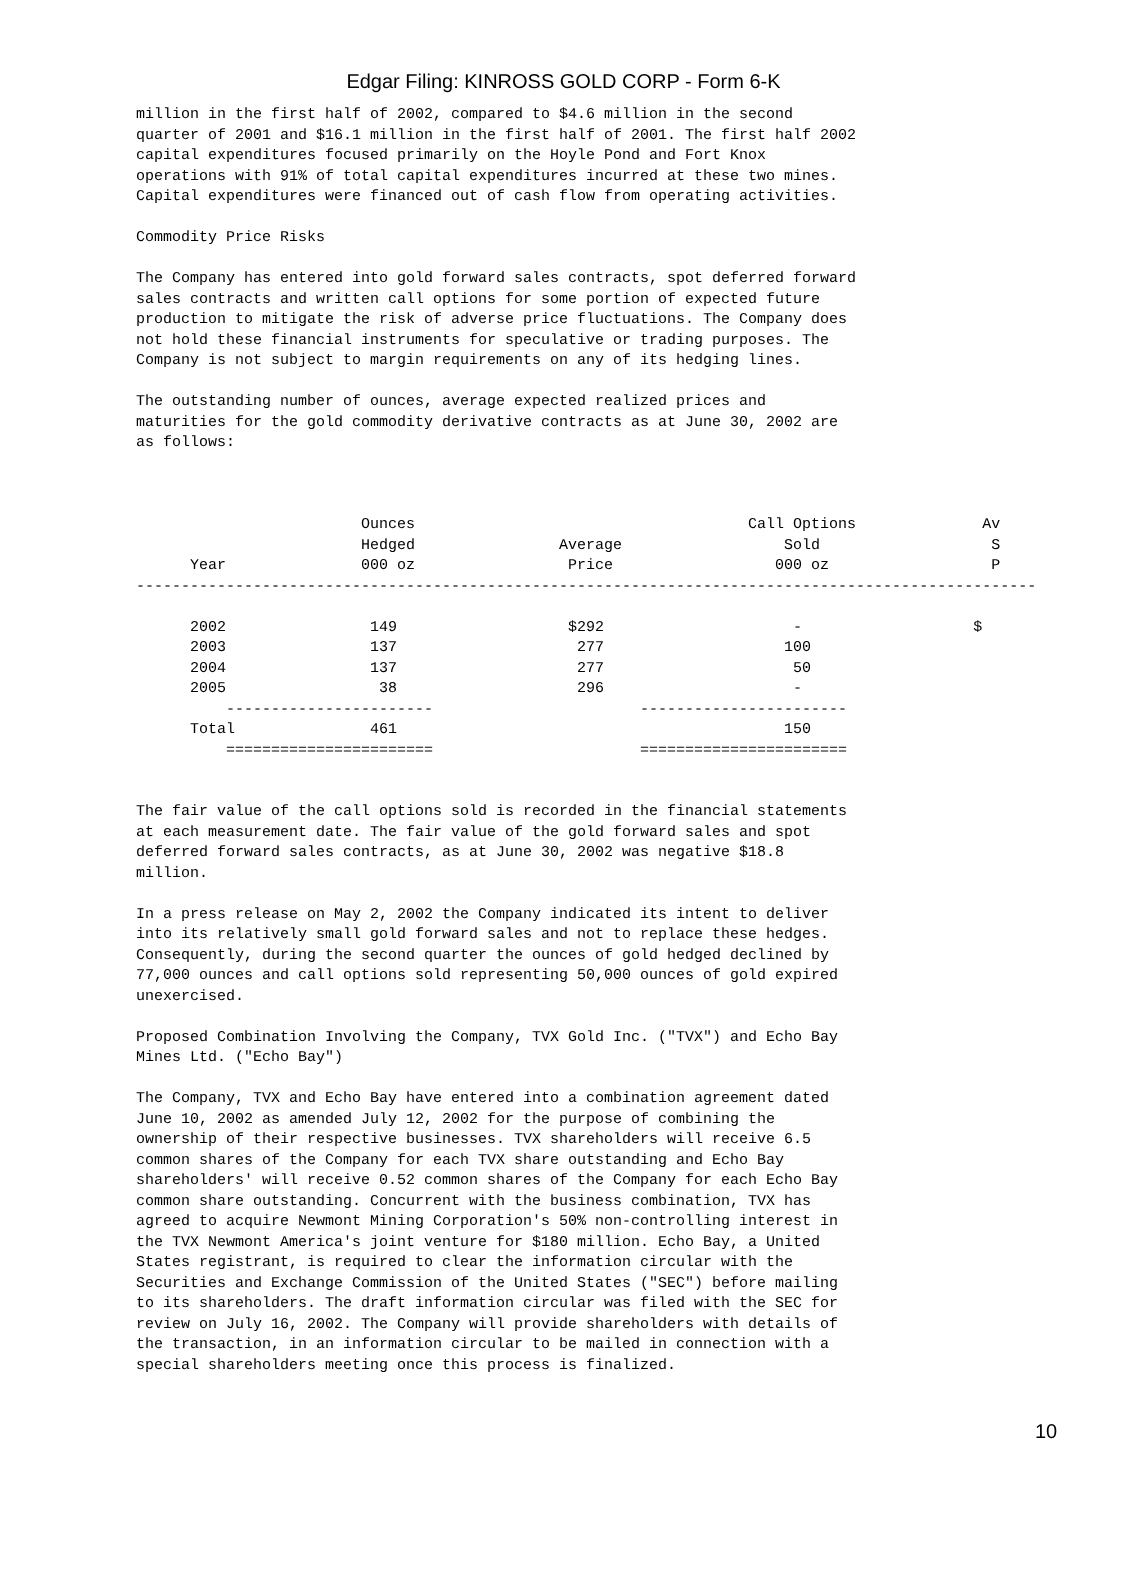Edgar Filing: KINROSS GOLD CORP - Form 6-K
million in the first half of 2002, compared to $4.6 million in the second quarter of 2001 and $16.1 million in the first half of 2001. The first half 2002 capital expenditures focused primarily on the Hoyle Pond and Fort Knox operations with 91% of total capital expenditures incurred at these two mines. Capital expenditures were financed out of cash flow from operating activities. Commodity Price Risks The Company has entered into gold forward sales contracts, spot deferred forward sales contracts and written call options for some portion of expected future production to mitigate the risk of adverse price fluctuations. The Company does not hold these financial instruments for speculative or trading purposes. The Company is not subject to margin requirements on any of its hedging lines. The outstanding number of ounces, average expected realized prices and maturities for the gold commodity derivative contracts as at June 30, 2002 are as follows: Ounces Call Options Av Hedged Average Sold S Year 000 oz Price 000 oz P ---------------------------------------------------------------------------------------------------- 2002 149 $292 - $ 2003 137 277 100 2004 137 277 50 2005 38 296 - ----------------------- ----------------------- Total 461 150 ======================= ======================= The fair value of the call options sold is recorded in the financial statements at each measurement date. The fair value of the gold forward sales and spot deferred forward sales contracts, as at June 30, 2002 was negative $18.8 million. In a press release on May 2, 2002 the Company indicated its intent to deliver into its relatively small gold forward sales and not to replace these hedges. Consequently, during the second quarter the ounces of gold hedged declined by 77,000 ounces and call options sold representing 50,000 ounces of gold expired unexercised. Proposed Combination Involving the Company, TVX Gold Inc. ("TVX") and Echo Bay Mines Ltd. ("Echo Bay") The Company, TVX and Echo Bay have entered into a combination agreement dated June 10, 2002 as amended July 12, 2002 for the purpose of combining the ownership of their respective businesses. TVX shareholders will receive 6.5 common shares of the Company for each TVX share outstanding and Echo Bay shareholders' will receive 0.52 common shares of the Company for each Echo Bay common share outstanding. Concurrent with the business combination, TVX has agreed to acquire Newmont Mining Corporation's 50% non-controlling interest in the TVX Newmont America's joint venture for $180 million. Echo Bay, a United States registrant, is required to clear the information circular with the Securities and Exchange Commission of the United States ("SEC") before mailing to its shareholders. The draft information circular was filed with the SEC for review on July 16, 2002. The Company will provide shareholders with details of the transaction, in an information circular to be mailed in connection with a special shareholders meeting once this process is finalized.
10